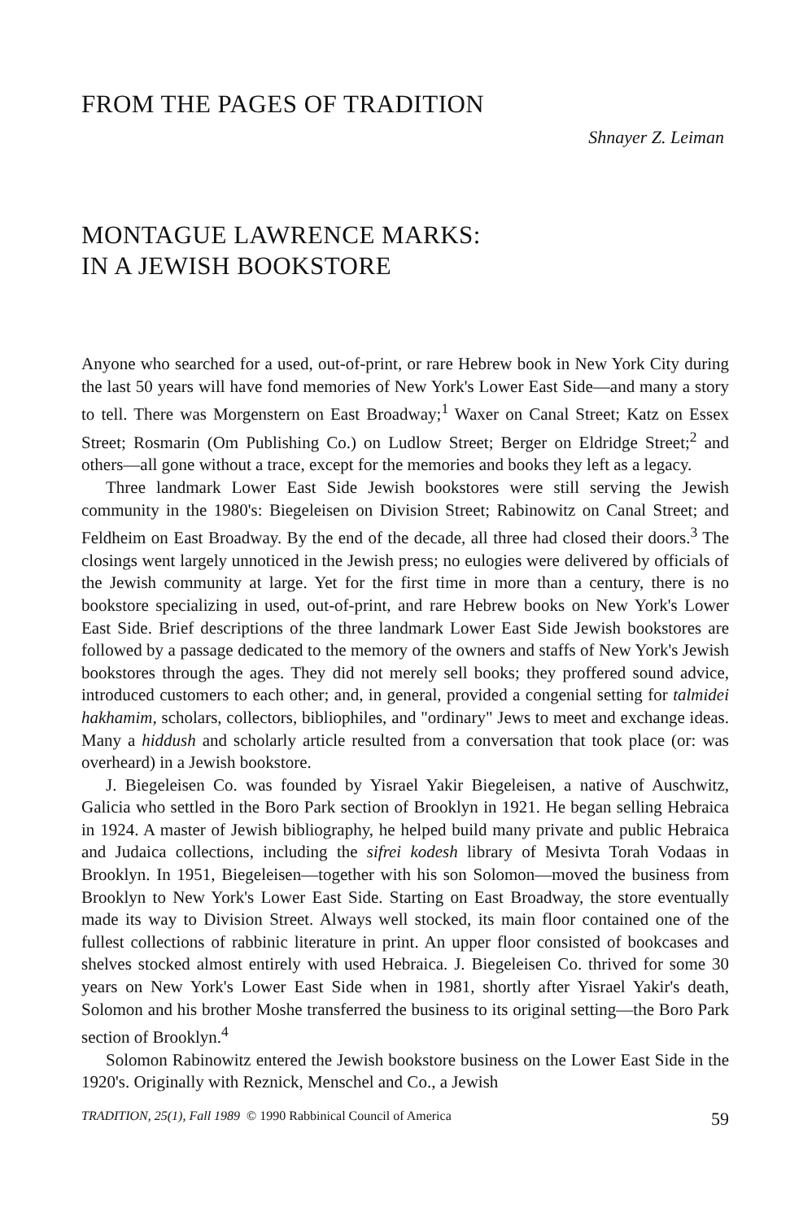FROM THE PAGES OF TRADITION
Shnayer Z. Leiman
MONTAGUE LAWRENCE MARKS:
IN A JEWISH BOOKSTORE
Anyone who searched for a used, out-of-print, or rare Hebrew book in New York City during the last 50 years will have fond memories of New York's Lower East Side—and many a story to tell. There was Morgenstern on East Broadway;<sup>1</sup> Waxer on Canal Street; Katz on Essex Street; Rosmarin (Om Publishing Co.) on Ludlow Street; Berger on Eldridge Street;<sup>2</sup> and others—all gone without a trace, except for the memories and books they left as a legacy.
Three landmark Lower East Side Jewish bookstores were still serving the Jewish community in the 1980's: Biegeleisen on Division Street; Rabinowitz on Canal Street; and Feldheim on East Broadway. By the end of the decade, all three had closed their doors.<sup>3</sup> The closings went largely unnoticed in the Jewish press; no eulogies were delivered by officials of the Jewish community at large. Yet for the first time in more than a century, there is no bookstore specializing in used, out-of-print, and rare Hebrew books on New York's Lower East Side. Brief descriptions of the three landmark Lower East Side Jewish bookstores are followed by a passage dedicated to the memory of the owners and staffs of New York's Jewish bookstores through the ages. They did not merely sell books; they proffered sound advice, introduced customers to each other; and, in general, provided a congenial setting for talmidei hakhamim, scholars, collectors, bibliophiles, and "ordinary" Jews to meet and exchange ideas. Many a hiddush and scholarly article resulted from a conversation that took place (or: was overheard) in a Jewish bookstore.
J. Biegeleisen Co. was founded by Yisrael Yakir Biegeleisen, a native of Auschwitz, Galicia who settled in the Boro Park section of Brooklyn in 1921. He began selling Hebraica in 1924. A master of Jewish bibliography, he helped build many private and public Hebraica and Judaica collections, including the sifrei kodesh library of Mesivta Torah Vodaas in Brooklyn. In 1951, Biegeleisen—together with his son Solomon—moved the business from Brooklyn to New York's Lower East Side. Starting on East Broadway, the store eventually made its way to Division Street. Always well stocked, its main floor contained one of the fullest collections of rabbinic literature in print. An upper floor consisted of bookcases and shelves stocked almost entirely with used Hebraica. J. Biegeleisen Co. thrived for some 30 years on New York's Lower East Side when in 1981, shortly after Yisrael Yakir's death, Solomon and his brother Moshe transferred the business to its original setting—the Boro Park section of Brooklyn.<sup>4</sup>
Solomon Rabinowitz entered the Jewish bookstore business on the Lower East Side in the 1920's. Originally with Reznick, Menschel and Co., a Jewish
TRADITION, 25(1), Fall 1989 © 1990 Rabbinical Council of America 59